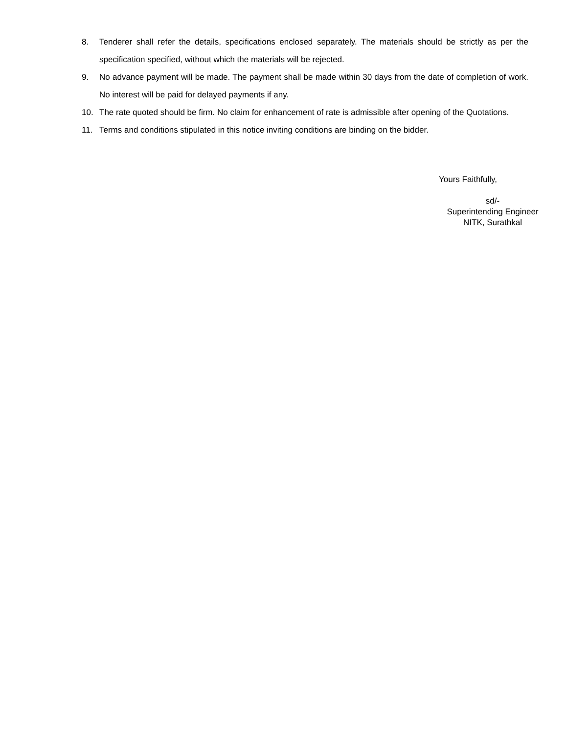8. Tenderer shall refer the details, specifications enclosed separately. The materials should be strictly as per the specification specified, without which the materials will be rejected.
9. No advance payment will be made. The payment shall be made within 30 days from the date of completion of work. No interest will be paid for delayed payments if any.
10. The rate quoted should be firm. No claim for enhancement of rate is admissible after opening of the Quotations.
11. Terms and conditions stipulated in this notice inviting conditions are binding on the bidder.
Yours Faithfully,
sd/-
Superintending Engineer
NITK, Surathkal